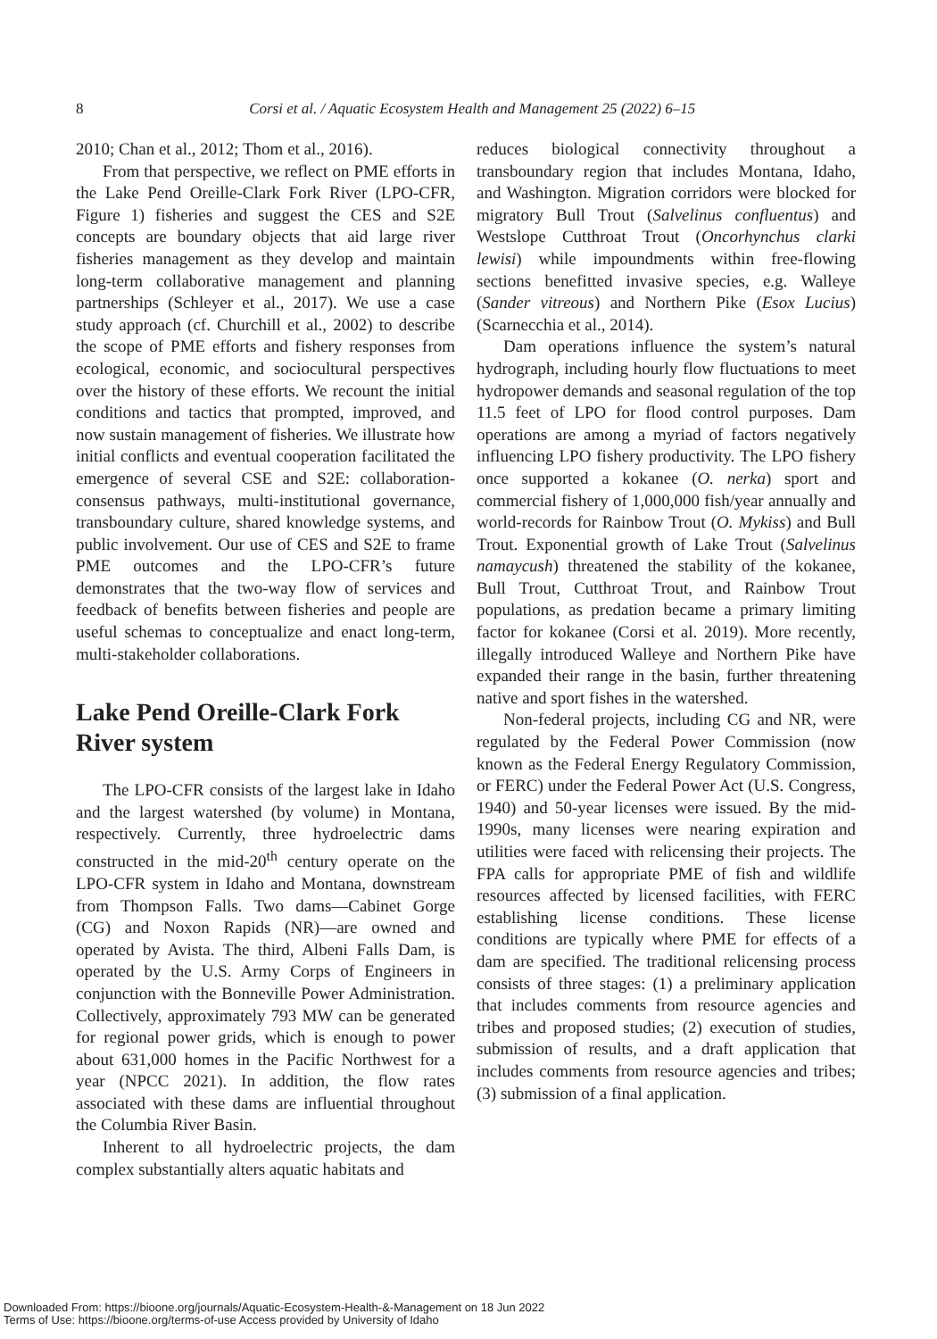8
Corsi et al. / Aquatic Ecosystem Health and Management 25 (2022) 6–15
2010; Chan et al., 2012; Thom et al., 2016).
From that perspective, we reflect on PME efforts in the Lake Pend Oreille-Clark Fork River (LPO-CFR, Figure 1) fisheries and suggest the CES and S2E concepts are boundary objects that aid large river fisheries management as they develop and maintain long-term collaborative management and planning partnerships (Schleyer et al., 2017). We use a case study approach (cf. Churchill et al., 2002) to describe the scope of PME efforts and fishery responses from ecological, economic, and sociocultural perspectives over the history of these efforts. We recount the initial conditions and tactics that prompted, improved, and now sustain management of fisheries. We illustrate how initial conflicts and eventual cooperation facilitated the emergence of several CSE and S2E: collaboration-consensus pathways, multi-institutional governance, transboundary culture, shared knowledge systems, and public involvement. Our use of CES and S2E to frame PME outcomes and the LPO-CFR’s future demonstrates that the two-way flow of services and feedback of benefits between fisheries and people are useful schemas to conceptualize and enact long-term, multi-stakeholder collaborations.
Lake Pend Oreille-Clark Fork River system
The LPO-CFR consists of the largest lake in Idaho and the largest watershed (by volume) in Montana, respectively. Currently, three hydroelectric dams constructed in the mid-20<sup>th</sup> century operate on the LPO-CFR system in Idaho and Montana, downstream from Thompson Falls. Two dams—Cabinet Gorge (CG) and Noxon Rapids (NR)—are owned and operated by Avista. The third, Albeni Falls Dam, is operated by the U.S. Army Corps of Engineers in conjunction with the Bonneville Power Administration. Collectively, approximately 793 MW can be generated for regional power grids, which is enough to power about 631,000 homes in the Pacific Northwest for a year (NPCC 2021). In addition, the flow rates associated with these dams are influential throughout the Columbia River Basin.
Inherent to all hydroelectric projects, the dam complex substantially alters aquatic habitats and
reduces biological connectivity throughout a transboundary region that includes Montana, Idaho, and Washington. Migration corridors were blocked for migratory Bull Trout (Salvelinus confluentus) and Westslope Cutthroat Trout (Oncorhynchus clarki lewisi) while impoundments within free-flowing sections benefitted invasive species, e.g. Walleye (Sander vitreous) and Northern Pike (Esox Lucius) (Scarnecchia et al., 2014).
Dam operations influence the system’s natural hydrograph, including hourly flow fluctuations to meet hydropower demands and seasonal regulation of the top 11.5 feet of LPO for flood control purposes. Dam operations are among a myriad of factors negatively influencing LPO fishery productivity. The LPO fishery once supported a kokanee (O. nerka) sport and commercial fishery of 1,000,000 fish/year annually and world-records for Rainbow Trout (O. Mykiss) and Bull Trout. Exponential growth of Lake Trout (Salvelinus namaycush) threatened the stability of the kokanee, Bull Trout, Cutthroat Trout, and Rainbow Trout populations, as predation became a primary limiting factor for kokanee (Corsi et al. 2019). More recently, illegally introduced Walleye and Northern Pike have expanded their range in the basin, further threatening native and sport fishes in the watershed.
Non-federal projects, including CG and NR, were regulated by the Federal Power Commission (now known as the Federal Energy Regulatory Commission, or FERC) under the Federal Power Act (U.S. Congress, 1940) and 50-year licenses were issued. By the mid-1990s, many licenses were nearing expiration and utilities were faced with relicensing their projects. The FPA calls for appropriate PME of fish and wildlife resources affected by licensed facilities, with FERC establishing license conditions. These license conditions are typically where PME for effects of a dam are specified. The traditional relicensing process consists of three stages: (1) a preliminary application that includes comments from resource agencies and tribes and proposed studies; (2) execution of studies, submission of results, and a draft application that includes comments from resource agencies and tribes; (3) submission of a final application.
Downloaded From: https://bioone.org/journals/Aquatic-Ecosystem-Health-&-Management on 18 Jun 2022
Terms of Use: https://bioone.org/terms-of-use Access provided by University of Idaho